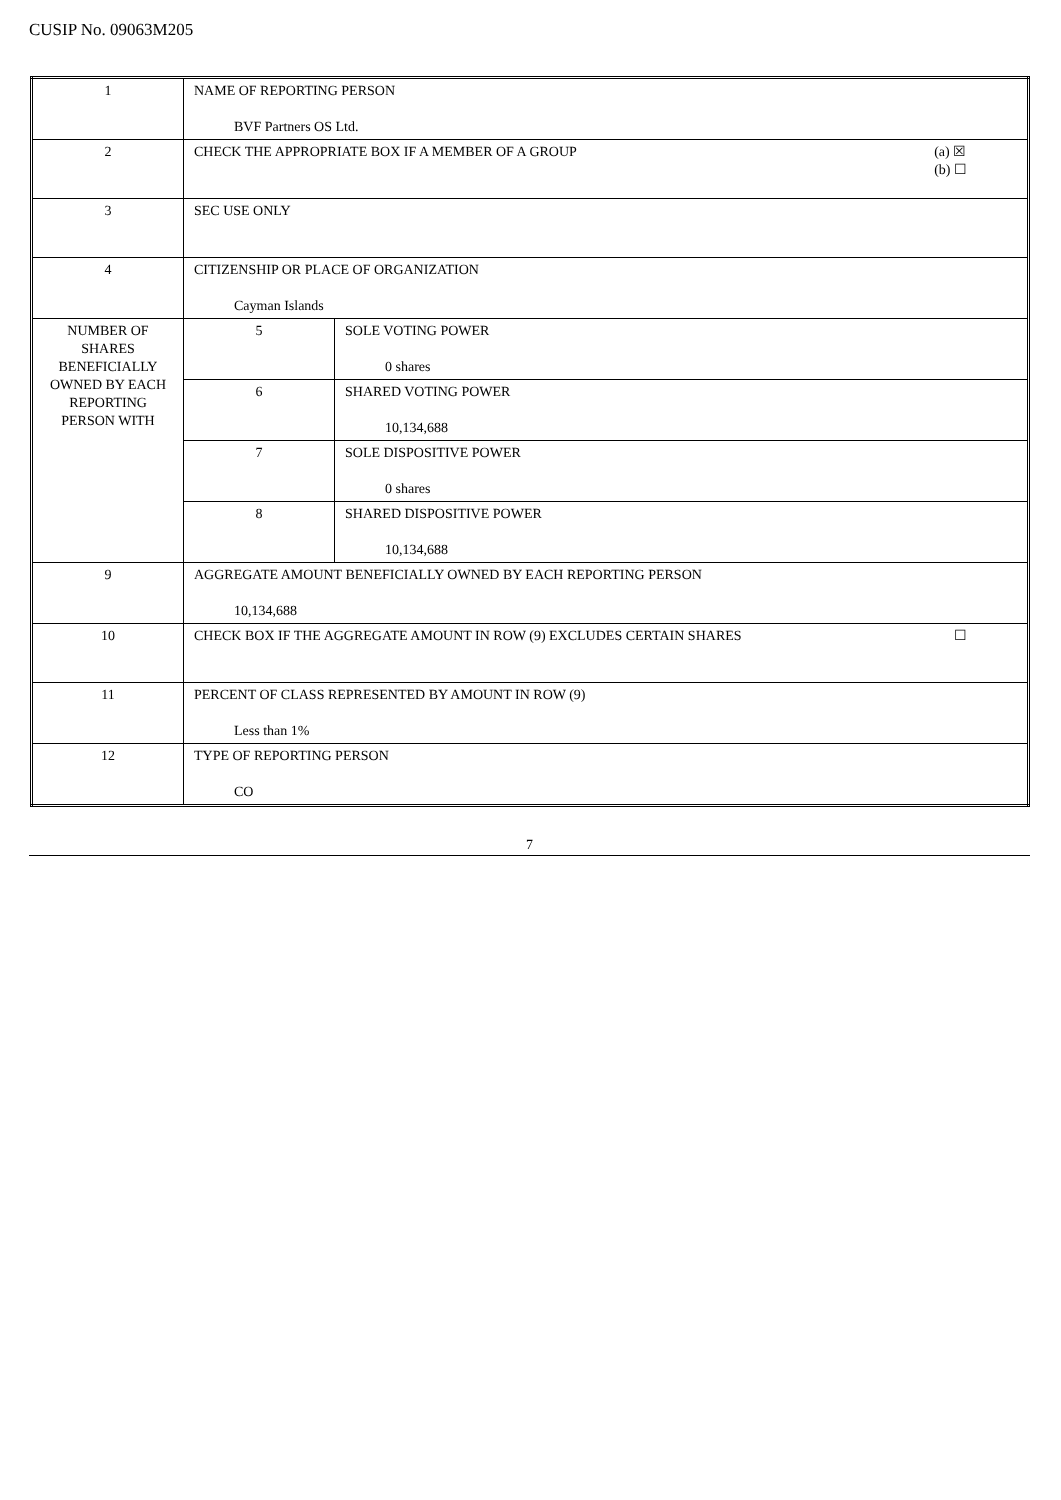CUSIP No. 09063M205
| 1 | NAME OF REPORTING PERSON BVF Partners OS Ltd. | |
| 2 | (a) ☒ (b) ☐ CHECK THE APPROPRIATE BOX IF A MEMBER OF A GROUP | |
| 3 | SEC USE ONLY | |
| 4 | CITIZENSHIP OR PLACE OF ORGANIZATION Cayman Islands | |
| NUMBER OF SHARES BENEFICIALLY OWNED BY EACH REPORTING PERSON WITH | 5 | SOLE VOTING POWER 0 shares |
| | 6 | SHARED VOTING POWER 10,134,688 |
| | 7 | SOLE DISPOSITIVE POWER 0 shares |
| | 8 | SHARED DISPOSITIVE POWER 10,134,688 |
| 9 | AGGREGATE AMOUNT BENEFICIALLY OWNED BY EACH REPORTING PERSON 10,134,688 | |
| 10 | ☐ CHECK BOX IF THE AGGREGATE AMOUNT IN ROW (9) EXCLUDES CERTAIN SHARES | |
| 11 | PERCENT OF CLASS REPRESENTED BY AMOUNT IN ROW (9) Less than 1% | |
| 12 | TYPE OF REPORTING PERSON CO | |
7